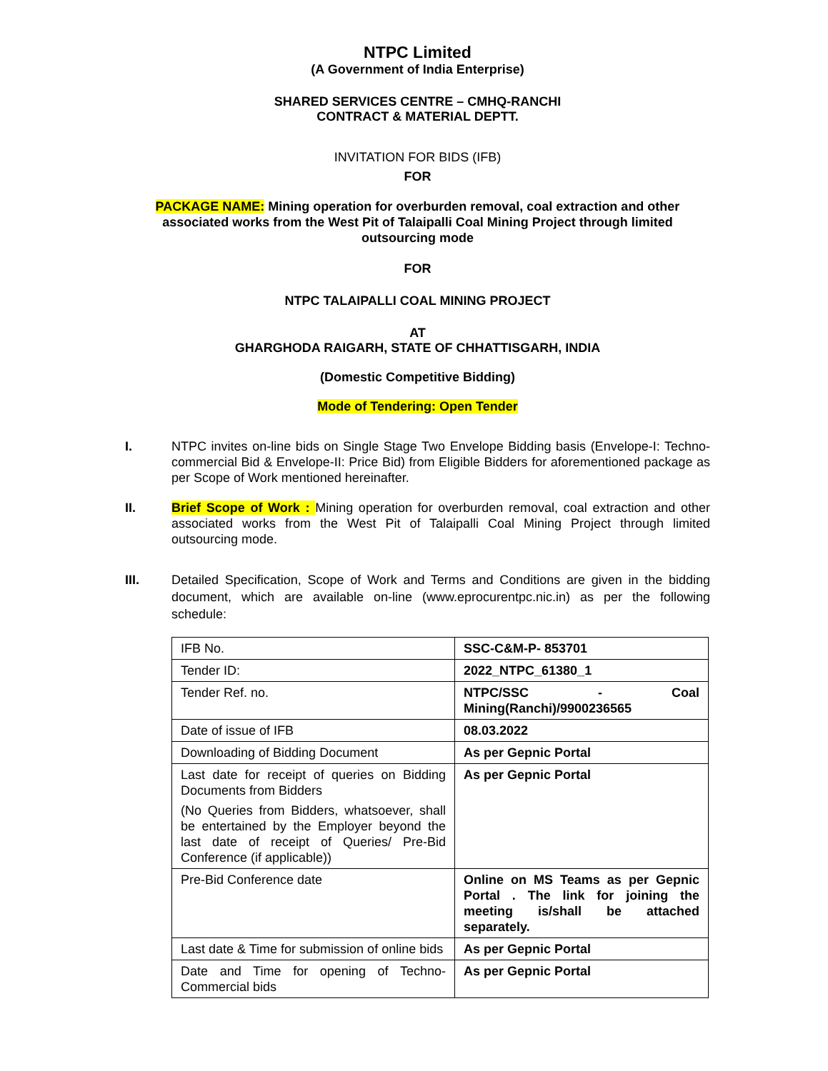NTPC Limited
(A Government of India Enterprise)
SHARED SERVICES CENTRE – CMHQ-RANCHI
CONTRACT & MATERIAL DEPTT.
INVITATION FOR BIDS (IFB)
FOR
PACKAGE NAME: Mining operation for overburden removal, coal extraction and other associated works from the West Pit of Talaipalli Coal Mining Project through limited outsourcing mode
FOR
NTPC TALAIPALLI COAL MINING PROJECT
AT
GHARGHODA RAIGARH, STATE OF CHHATTISGARH, INDIA
(Domestic Competitive Bidding)
Mode of Tendering: Open Tender
I. NTPC invites on-line bids on Single Stage Two Envelope Bidding basis (Envelope-I: Techno-commercial Bid & Envelope-II: Price Bid) from Eligible Bidders for aforementioned package as per Scope of Work mentioned hereinafter.
II. Brief Scope of Work : Mining operation for overburden removal, coal extraction and other associated works from the West Pit of Talaipalli Coal Mining Project through limited outsourcing mode.
III. Detailed Specification, Scope of Work and Terms and Conditions are given in the bidding document, which are available on-line (www.eprocurentpc.nic.in) as per the following schedule:
| IFB No. | SSC-C&M-P- 853701 |
| Tender ID: | 2022_NTPC_61380_1 |
| Tender Ref. no. | NTPC/SSC - Coal Mining(Ranchi)/9900236565 |
| Date of issue of IFB | 08.03.2022 |
| Downloading of Bidding Document | As per Gepnic Portal |
| Last date for receipt of queries on Bidding Documents from Bidders (No Queries from Bidders, whatsoever, shall be entertained by the Employer beyond the last date of receipt of Queries/ Pre-Bid Conference (if applicable)) | As per Gepnic Portal |
| Pre-Bid Conference date | Online on MS Teams as per Gepnic Portal . The link for joining the meeting is/shall be attached separately. |
| Last date & Time for submission of online bids | As per Gepnic Portal |
| Date and Time for opening of Techno- Commercial bids | As per Gepnic Portal |